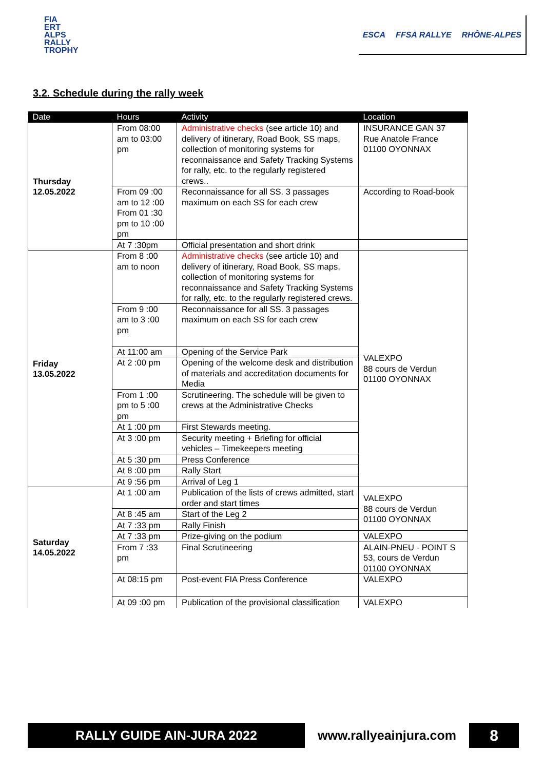FIA
ERT
ALPS
RALLY
TROPHY
ESCA FFSA RALLYE RHÔNE-ALPES
3.2. Schedule during the rally week
| Date | Hours | Activity | Location |
| --- | --- | --- | --- |
| Thursday 12.05.2022 | From 08:00 am to 03:00 pm | Administrative checks (see article 10) and delivery of itinerary, Road Book, SS maps, collection of monitoring systems for reconnaissance and Safety Tracking Systems for rally, etc. to the regularly registered crews.. | INSURANCE GAN 37 Rue Anatole France 01100 OYONNAX |
| | From 09 :00 am to 12 :00 From 01 :30 pm to 10 :00 pm | Reconnaissance for all SS. 3 passages maximum on each SS for each crew | According to Road-book |
| | At 7 :30pm | Official presentation and short drink | |
| Friday 13.05.2022 | From 8 :00 am to noon | Administrative checks (see article 10) and delivery of itinerary, Road Book, SS maps, collection of monitoring systems for reconnaissance and Safety Tracking Systems for rally, etc. to the regularly registered crews. | VALEXPO 88 cours de Verdun 01100 OYONNAX |
| | From 9 :00 am to 3 :00 pm | Reconnaissance for all SS. 3 passages maximum on each SS for each crew | |
| | At 11:00 am | Opening of the Service Park | |
| | At 2 :00 pm | Opening of the welcome desk and distribution of materials and accreditation documents for Media | |
| | From 1 :00 pm to 5 :00 pm | Scrutineering. The schedule will be given to crews at the Administrative Checks | |
| | At 1 :00 pm | First Stewards meeting. | |
| | At 3 :00 pm | Security meeting + Briefing for official vehicles – Timekeepers meeting | |
| | At 5 :30 pm | Press Conference | |
| | At 8 :00 pm | Rally Start | |
| | At 9 :56 pm | Arrival of Leg 1 | |
| Saturday 14.05.2022 | At 1 :00 am | Publication of the lists of crews admitted, start order and start times | VALEXPO 88 cours de Verdun 01100 OYONNAX |
| | At 8 :45 am | Start of the Leg 2 | |
| | At 7 :33 pm | Rally Finish | |
| | At 7 :33 pm | Prize-giving on the podium | VALEXPO |
| | From 7 :33 pm | Final Scrutineering | ALAIN-PNEU - POINT S 53, cours de Verdun 01100 OYONNAX |
| | At 08:15 pm | Post-event FIA Press Conference | VALEXPO |
| | At 09 :00 pm | Publication of the provisional classification | VALEXPO |
RALLY GUIDE AIN-JURA 2022 www.rallyeainjura.com
8